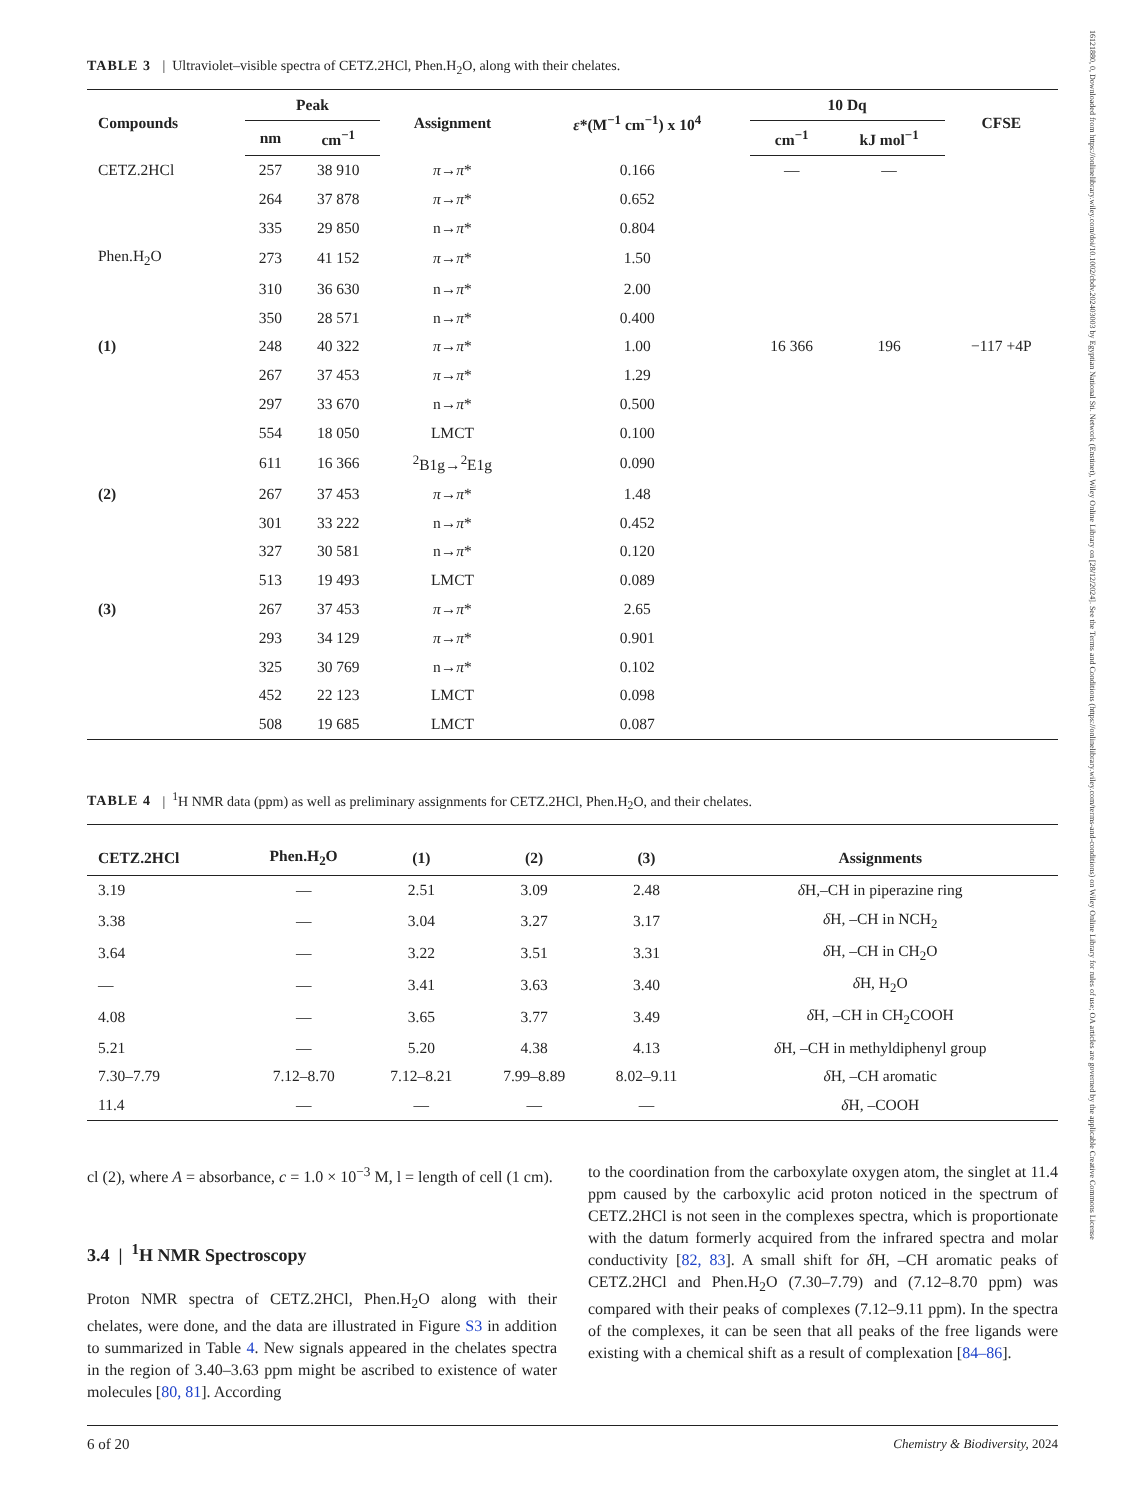TABLE 3 | Ultraviolet–visible spectra of CETZ.2HCl, Phen.H<sub>2</sub>O, along with their chelates.
| Compounds | Peak | | Assignment | ε *(M<sup>−1</sup> cm<sup>−1</sup>) x 10<sup>4</sup> | 10 Dq | | CFSE |
| --- | --- | --- | --- | --- | --- | --- | --- |
| | nm | cm<sup>−1</sup> | | | cm<sup>−1</sup> | kJ mol<sup>−1</sup> | |
| CETZ.2HCl | 257 | 38 910 | π → π * | 0.166 | — | — | |
| | 264 | 37 878 | π → π * | 0.652 | | | |
| | 335 | 29 850 | n→ π * | 0.804 | | | |
| Phen.H<sub>2</sub>O | 273 | 41 152 | π → π * | 1.50 | | | |
| | 310 | 36 630 | n→ π * | 2.00 | | | |
| | 350 | 28 571 | n→ π * | 0.400 | | | |
| (1) | 248 | 40 322 | π → π * | 1.00 | 16 366 | 196 | −117 +4P |
| | 267 | 37 453 | π → π * | 1.29 | | | |
| | 297 | 33 670 | n→ π * | 0.500 | | | |
| | 554 | 18 050 | LMCT | 0.100 | | | |
| | 611 | 16 366 | <sup>2</sup> B1g→<sup>2</sup>E1g | 0.090 | | | |
| (2) | 267 | 37 453 | π → π * | 1.48 | | | |
| | 301 | 33 222 | n→ π * | 0.452 | | | |
| | 327 | 30 581 | n→ π * | 0.120 | | | |
| | 513 | 19 493 | LMCT | 0.089 | | | |
| (3) | 267 | 37 453 | π → π * | 2.65 | | | |
| | 293 | 34 129 | π → π * | 0.901 | | | |
| | 325 | 30 769 | n→ π * | 0.102 | | | |
| | 452 | 22 123 | LMCT | 0.098 | | | |
| | 508 | 19 685 | LMCT | 0.087 | | | |
TABLE 4 | <sup>1</sup>H NMR data (ppm) as well as preliminary assignments for CETZ.2HCl, Phen.H<sub>2</sub>O, and their chelates.
| CETZ.2HCl | Phen.H<sub>2</sub>O | (1) | (2) | (3) | Assignments |
| --- | --- | --- | --- | --- | --- |
| 3.19 | — | 2.51 | 3.09 | 2.48 | δ H,–CH in piperazine ring |
| 3.38 | — | 3.04 | 3.27 | 3.17 | δ H, –CH in NCH<sub>2</sub> |
| 3.64 | — | 3.22 | 3.51 | 3.31 | δ H, –CH in CH<sub>2</sub>O |
| — | — | 3.41 | 3.63 | 3.40 | δ H, H<sub>2</sub>O |
| 4.08 | — | 3.65 | 3.77 | 3.49 | δ H, –CH in CH<sub>2</sub>COOH |
| 5.21 | — | 5.20 | 4.38 | 4.13 | δ H, –CH in methyldiphenyl group |
| 7.30–7.79 | 7.12–8.70 | 7.12–8.21 | 7.99–8.89 | 8.02–9.11 | δ H, –CH aromatic |
| 11.4 | — | — | — | — | δ H, –COOH |
cl (2), where A = absorbance, c = 1.0 × 10<sup>−3</sup> M, l = length of cell (1 cm).
3.4 | <sup>1</sup>H NMR Spectroscopy
Proton NMR spectra of CETZ.2HCl, Phen.H<sub>2</sub>O along with their chelates, were done, and the data are illustrated in Figure S3 in addition to summarized in Table 4. New signals appeared in the chelates spectra in the region of 3.40–3.63 ppm might be ascribed to existence of water molecules [80, 81]. According
to the coordination from the carboxylate oxygen atom, the singlet at 11.4 ppm caused by the carboxylic acid proton noticed in the spectrum of CETZ.2HCl is not seen in the complexes spectra, which is proportionate with the datum formerly acquired from the infrared spectra and molar conductivity [82, 83]. A small shift for δ H, –CH aromatic peaks of CETZ.2HCl and Phen.H<sub>2</sub>O (7.30–7.79) and (7.12–8.70 ppm) was compared with their peaks of complexes (7.12–9.11 ppm). In the spectra of the complexes, it can be seen that all peaks of the free ligands were existing with a chemical shift as a result of complexation [84–86].
6 of 20 Chemistry & Biodiversity, 2024
16121880, 0, Downloaded from https://onlinelibrary.wiley.com/doi/10.1002/cbdv.202403003 by Egyptian National Sti. Network (Enstinet), Wiley Online Library on [28/12/2024]. See the Terms and Conditions (https://onlinelibrary.wiley.com/terms-and-conditions) on Wiley Online Library for rules of use; OA articles are governed by the applicable Creative Commons License